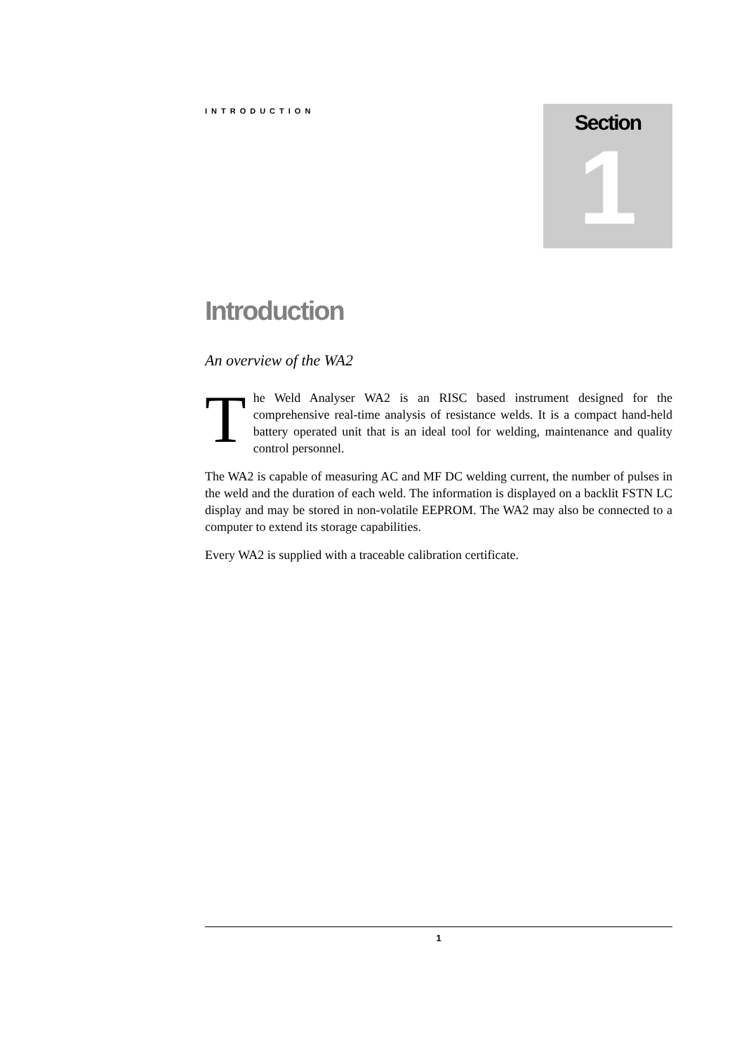INTRODUCTION
Section
1
Introduction
An overview of the WA2
The Weld Analyser WA2 is an RISC based instrument designed for the comprehensive real-time analysis of resistance welds. It is a compact hand-held battery operated unit that is an ideal tool for welding, maintenance and quality control personnel.
The WA2 is capable of measuring AC and MF DC welding current, the number of pulses in the weld and the duration of each weld. The information is displayed on a backlit FSTN LC display and may be stored in non-volatile EEPROM. The WA2 may also be connected to a computer to extend its storage capabilities.
Every WA2 is supplied with a traceable calibration certificate.
1